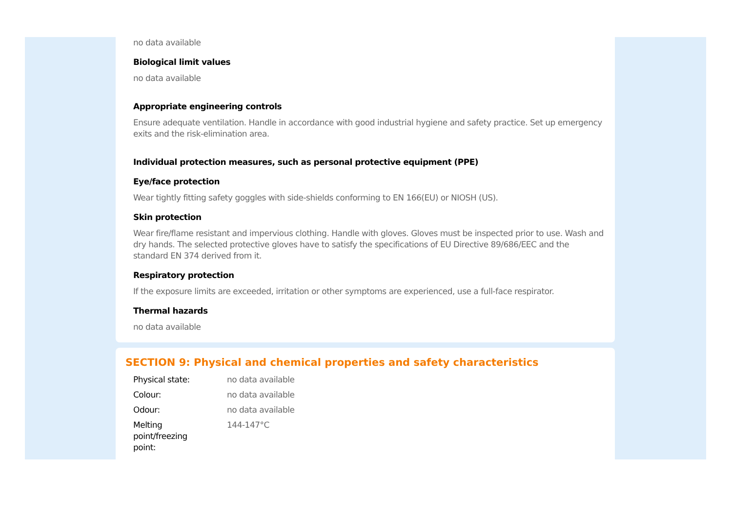no data available
Biological limit values
no data available
Appropriate engineering controls
Ensure adequate ventilation. Handle in accordance with good industrial hygiene and safety practice. Set up emergency exits and the risk-elimination area.
Individual protection measures, such as personal protective equipment (PPE)
Eye/face protection
Wear tightly fitting safety goggles with side-shields conforming to EN 166(EU) or NIOSH (US).
Skin protection
Wear fire/flame resistant and impervious clothing. Handle with gloves. Gloves must be inspected prior to use. Wash and dry hands. The selected protective gloves have to satisfy the specifications of EU Directive 89/686/EEC and the standard EN 374 derived from it.
Respiratory protection
If the exposure limits are exceeded, irritation or other symptoms are experienced, use a full-face respirator.
Thermal hazards
no data available
SECTION 9: Physical and chemical properties and safety characteristics
| Physical state: | no data available |
| Colour: | no data available |
| Odour: | no data available |
| Melting point/freezing point: | 144-147°C |